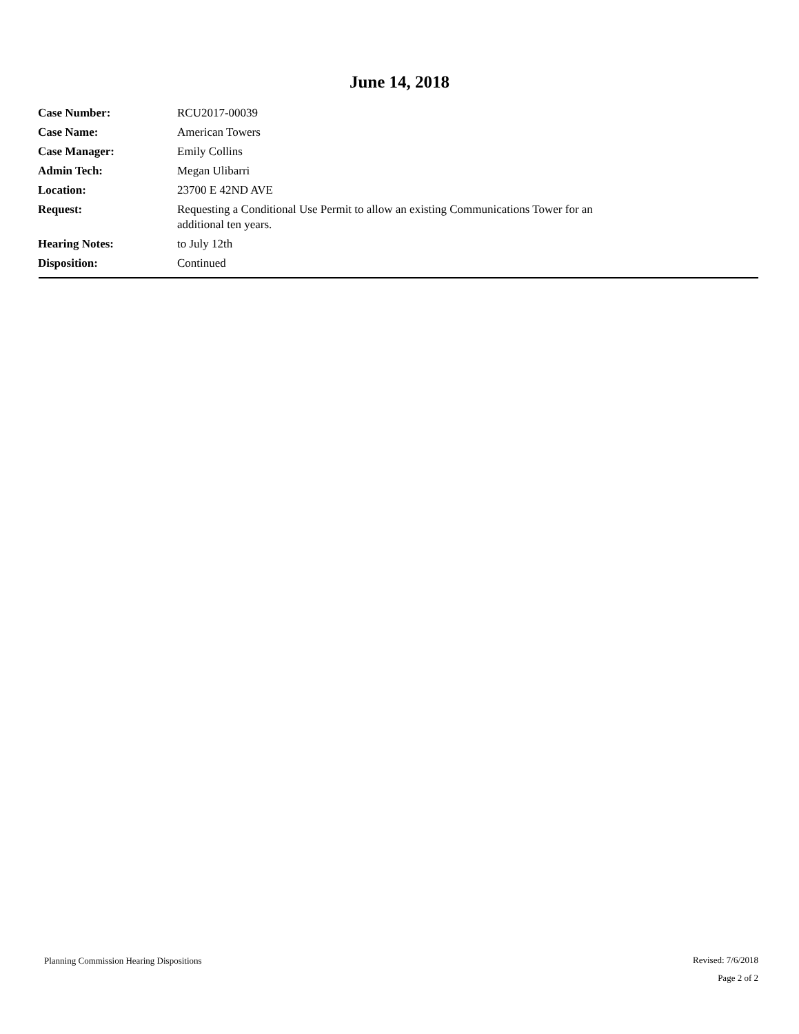June 14, 2018
| Case Number: | RCU2017-00039 |
| Case Name: | American Towers |
| Case Manager: | Emily Collins |
| Admin Tech: | Megan Ulibarri |
| Location: | 23700 E 42ND AVE |
| Request: | Requesting a Conditional Use Permit to allow an existing Communications Tower for an additional ten years. |
| Hearing Notes: | to July 12th |
| Disposition: | Continued |
Planning Commission Hearing Dispositions
Revised: 7/6/2018
Page 2 of 2